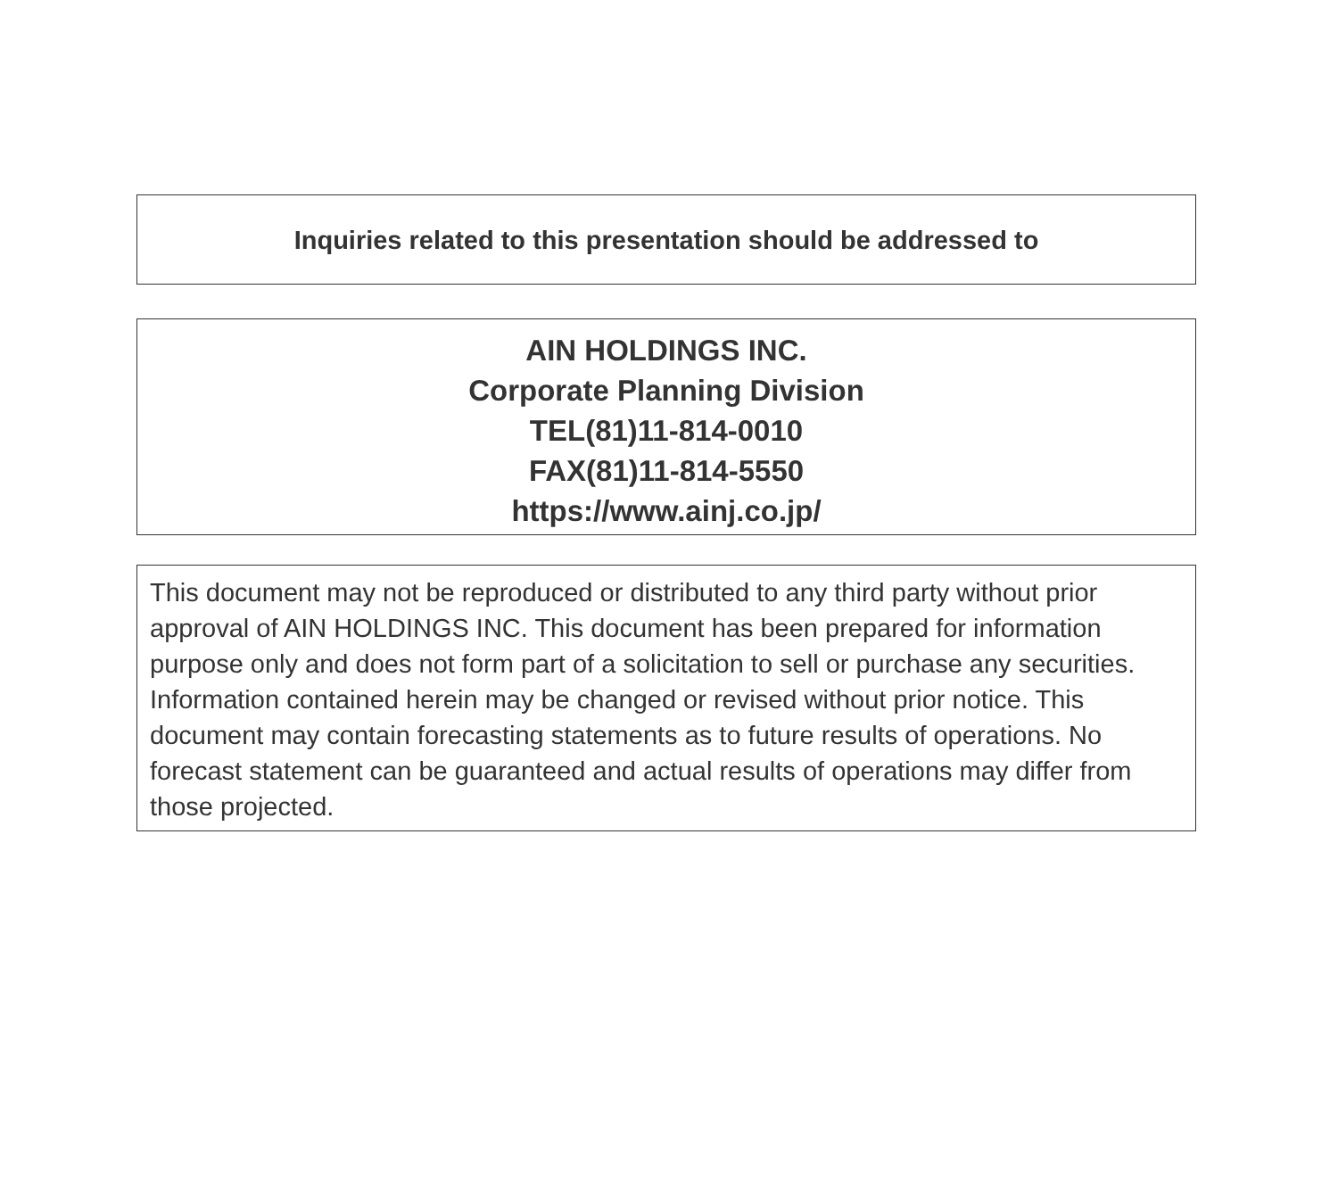Inquiries related to this presentation should be addressed to
AIN HOLDINGS INC.
Corporate Planning Division
TEL(81)11-814-0010
FAX(81)11-814-5550
https://www.ainj.co.jp/
This document may not be reproduced or distributed to any third party without prior approval of AIN HOLDINGS INC. This document has been prepared for information purpose only and does not form part of a solicitation to sell or purchase any securities. Information contained herein may be changed or revised without prior notice. This document may contain forecasting statements as to future results of operations. No forecast statement can be guaranteed and actual results of operations may differ from those projected.